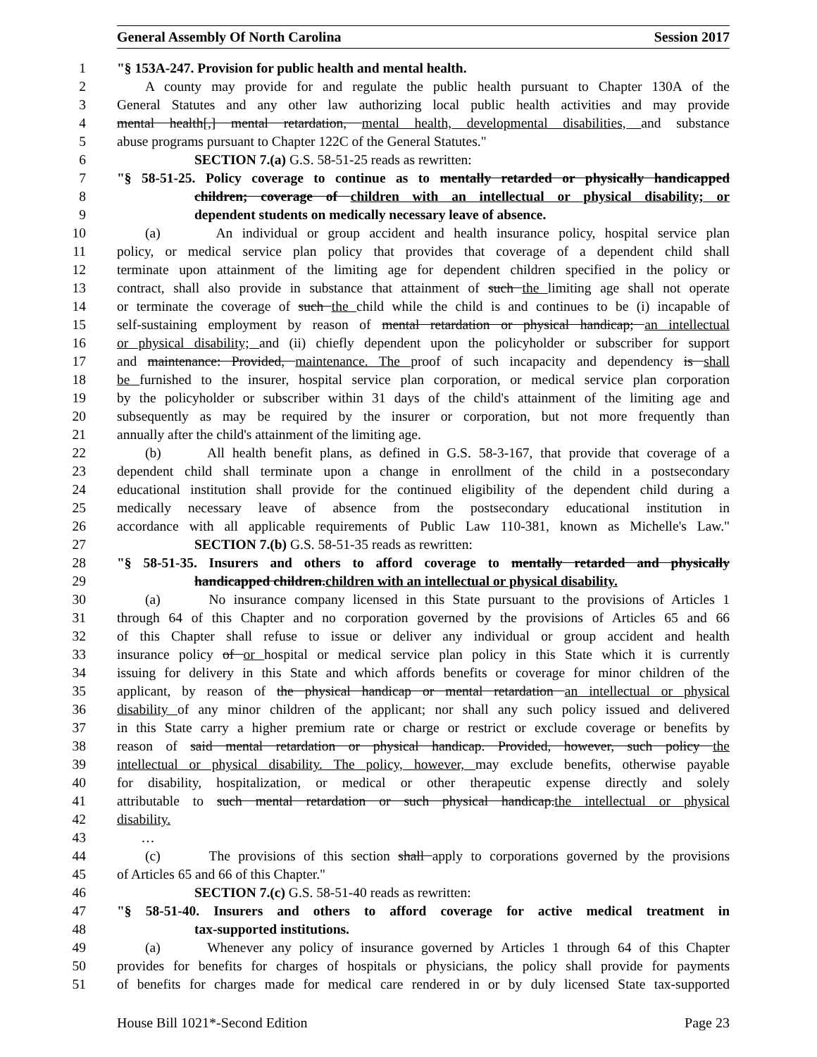General Assembly Of North Carolina Session 2017
1 "§ 153A-247. Provision for public health and mental health.
2 A county may provide for and regulate the public health pursuant to Chapter 130A of the
3 General Statutes and any other law authorizing local public health activities and may provide
4 mental health[,] mental retardation, mental health, developmental disabilities, and substance
5 abuse programs pursuant to Chapter 122C of the General Statutes."
6 SECTION 7.(a) G.S. 58-51-25 reads as rewritten:
7 "§ 58-51-25. Policy coverage to continue as to mentally retarded or physically handicapped
8 children; coverage of children with an intellectual or physical disability; or
9 dependent students on medically necessary leave of absence.
10 (a) An individual or group accident and health insurance policy, hospital service plan
11 policy, or medical service plan policy that provides that coverage of a dependent child shall
12 terminate upon attainment of the limiting age for dependent children specified in the policy or
13 contract, shall also provide in substance that attainment of such the limiting age shall not operate
14 or terminate the coverage of such the child while the child is and continues to be (i) incapable of
15 self-sustaining employment by reason of mental retardation or physical handicap; an intellectual
16 or physical disability; and (ii) chiefly dependent upon the policyholder or subscriber for support
17 and maintenance: Provided, maintenance. The proof of such incapacity and dependency is shall
18 be furnished to the insurer, hospital service plan corporation, or medical service plan corporation
19 by the policyholder or subscriber within 31 days of the child's attainment of the limiting age and
20 subsequently as may be required by the insurer or corporation, but not more frequently than
21 annually after the child's attainment of the limiting age.
22 (b) All health benefit plans, as defined in G.S. 58-3-167, that provide that coverage of a
23 dependent child shall terminate upon a change in enrollment of the child in a postsecondary
24 educational institution shall provide for the continued eligibility of the dependent child during a
25 medically necessary leave of absence from the postsecondary educational institution in
26 accordance with all applicable requirements of Public Law 110-381, known as Michelle's Law."
27 SECTION 7.(b) G.S. 58-51-35 reads as rewritten:
28 "§ 58-51-35. Insurers and others to afford coverage to mentally retarded and physically
29 handicapped children.children with an intellectual or physical disability.
30 (a) No insurance company licensed in this State pursuant to the provisions of Articles 1
31 through 64 of this Chapter and no corporation governed by the provisions of Articles 65 and 66
32 of this Chapter shall refuse to issue or deliver any individual or group accident and health
33 insurance policy of or hospital or medical service plan policy in this State which it is currently
34 issuing for delivery in this State and which affords benefits or coverage for minor children of the
35 applicant, by reason of the physical handicap or mental retardation an intellectual or physical
36 disability of any minor children of the applicant; nor shall any such policy issued and delivered
37 in this State carry a higher premium rate or charge or restrict or exclude coverage or benefits by
38 reason of said mental retardation or physical handicap. Provided, however, such policy the
39 intellectual or physical disability. The policy, however, may exclude benefits, otherwise payable
40 for disability, hospitalization, or medical or other therapeutic expense directly and solely
41 attributable to such mental retardation or such physical handicap.the intellectual or physical
42 disability.
43 …
44 (c) The provisions of this section shall apply to corporations governed by the provisions
45 of Articles 65 and 66 of this Chapter."
46 SECTION 7.(c) G.S. 58-51-40 reads as rewritten:
47 "§ 58-51-40. Insurers and others to afford coverage for active medical treatment in
48 tax-supported institutions.
49 (a) Whenever any policy of insurance governed by Articles 1 through 64 of this Chapter
50 provides for benefits for charges of hospitals or physicians, the policy shall provide for payments
51 of benefits for charges made for medical care rendered in or by duly licensed State tax-supported
House Bill 1021*-Second Edition Page 23